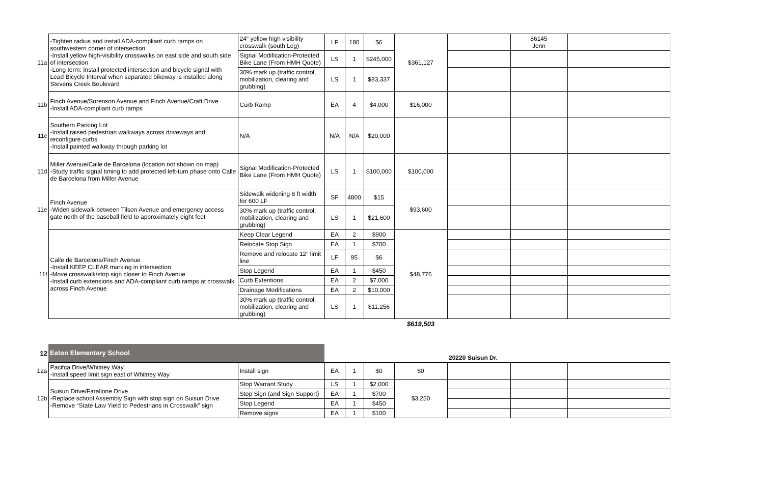| 11a | -Tighten radius and install ADA-compliant curb ramps on southwestern corner of intersection -Install yellow high-visibility crosswalks on east side and south side of intersection -Long term: Install protected intersection and bicycle signal with Lead Bicycle Interval when separated bikeway is installed along Stevens Creek Boulevard | 24" yellow high visibility crosswalk (south Leg) | LF | 180 | $6 | $361,127 | | 86145 Jenn | |
| | | Signal Modification-Protected Bike Lane (From HMH Quote) | LS | 1 | $245,000 | | | | |
| | | 30% mark up (traffic control, mobilization, clearing and grubbing) | LS | 1 | $83,337 | | | | |
| 11b | Finch Avenue/Sorenson Avenue and Finch Avenue/Craft Drive -Install ADA-compliant curb ramps | Curb Ramp | EA | 4 | $4,000 | $16,000 | | | |
| 11c | Southern Parking Lot -Install raised pedestrian walkways across driveways and reconfigure curbs -Install painted walkway through parking lot | N/A | N/A | N/A | $20,000 | | | | |
| 11d | Miller Avenue/Calle de Barcelona (location not shown on map) -Study traffic signal timing to add protected left-turn phase onto Calle de Barcelona from Miller Avenue | Signal Modification-Protected Bike Lane (From HMH Quote) | LS | 1 | $100,000 | $100,000 | | | |
| 11e | Finch Avenue -Widen sidewalk between Tilson Avenue and emergency access gate north of the baseball field to approximately eight feet | Sidewalk widening 8 ft width for 600 LF | SF | 4800 | $15 | $93,600 | | | |
| | | 30% mark up (traffic control, mobilization, clearing and grubbing) | LS | 1 | $21,600 | | | | |
| 11f | Calle de Barcelona/Finch Avenue -Install KEEP CLEAR marking in intersection -Move crosswalk/stop sign closer to Finch Avenue -Install curb extensions and ADA-compliant curb ramps at crosswalk across Finch Avenue | Keep Clear Legend | EA | 2 | $900 | $48,776 | | | |
| | | Relocate Stop Sign | EA | 1 | $700 | | | | |
| | | Remove and relocate 12" limit line | LF | 95 | $6 | | | | |
| | | Stop Legend | EA | 1 | $450 | | | | |
| | | Curb Extentions | EA | 2 | $7,000 | | | | |
| | | Drainage Modifications | EA | 2 | $10,000 | | | | |
| | | 30% mark up (traffic control, mobilization, clearing and grubbing) | LS | 1 | $11,256 | | | | |
| | | | | | | $619,503 | | | |
| 12 | Eaton Elementary School | | | | | | 20220 Suisun Dr. | | |
| 12a | Pacifca Drive/Whitney Way -Install speed limit sign east of Whitney Way | Install sign | EA | 1 | $0 | $0 | | | |
| 12b | Suisun Drive/Farallone Drive -Replace school Assembly Sign with stop sign on Suisun Drive -Remove “State Law Yield to Pedestrians in Crosswalk” sign | Stop Warrant Study | LS | 1 | $2,000 | $3,250 | | | |
| | | Stop Sign (and Sign Support) | EA | 1 | $700 | | | | |
| | | Stop Legend | EA | 1 | $450 | | | | |
| | | Remove signs | EA | 1 | $100 | | | | |